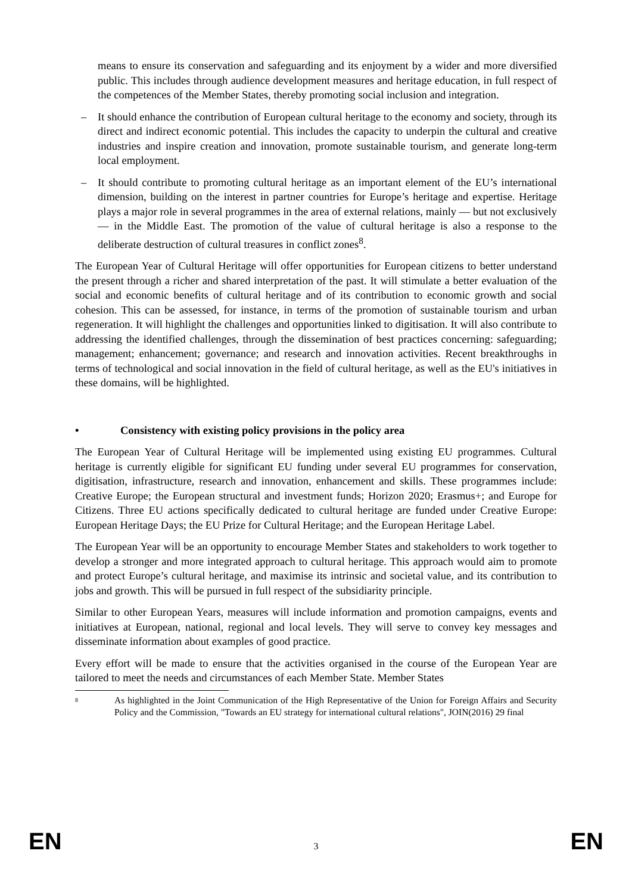means to ensure its conservation and safeguarding and its enjoyment by a wider and more diversified public. This includes through audience development measures and heritage education, in full respect of the competences of the Member States, thereby promoting social inclusion and integration.
– It should enhance the contribution of European cultural heritage to the economy and society, through its direct and indirect economic potential. This includes the capacity to underpin the cultural and creative industries and inspire creation and innovation, promote sustainable tourism, and generate long-term local employment.
– It should contribute to promoting cultural heritage as an important element of the EU’s international dimension, building on the interest in partner countries for Europe’s heritage and expertise. Heritage plays a major role in several programmes in the area of external relations, mainly — but not exclusively — in the Middle East. The promotion of the value of cultural heritage is also a response to the deliberate destruction of cultural treasures in conflict zones<sup>8</sup>.
The European Year of Cultural Heritage will offer opportunities for European citizens to better understand the present through a richer and shared interpretation of the past. It will stimulate a better evaluation of the social and economic benefits of cultural heritage and of its contribution to economic growth and social cohesion. This can be assessed, for instance, in terms of the promotion of sustainable tourism and urban regeneration. It will highlight the challenges and opportunities linked to digitisation. It will also contribute to addressing the identified challenges, through the dissemination of best practices concerning: safeguarding; management; enhancement; governance; and research and innovation activities. Recent breakthroughs in terms of technological and social innovation in the field of cultural heritage, as well as the EU's initiatives in these domains, will be highlighted.
• Consistency with existing policy provisions in the policy area
The European Year of Cultural Heritage will be implemented using existing EU programmes. Cultural heritage is currently eligible for significant EU funding under several EU programmes for conservation, digitisation, infrastructure, research and innovation, enhancement and skills. These programmes include: Creative Europe; the European structural and investment funds; Horizon 2020; Erasmus+; and Europe for Citizens. Three EU actions specifically dedicated to cultural heritage are funded under Creative Europe: European Heritage Days; the EU Prize for Cultural Heritage; and the European Heritage Label.
The European Year will be an opportunity to encourage Member States and stakeholders to work together to develop a stronger and more integrated approach to cultural heritage. This approach would aim to promote and protect Europe’s cultural heritage, and maximise its intrinsic and societal value, and its contribution to jobs and growth. This will be pursued in full respect of the subsidiarity principle.
Similar to other European Years, measures will include information and promotion campaigns, events and initiatives at European, national, regional and local levels. They will serve to convey key messages and disseminate information about examples of good practice.
Every effort will be made to ensure that the activities organised in the course of the European Year are tailored to meet the needs and circumstances of each Member State. Member States
<sup>8</sup>
As highlighted in the Joint Communication of the High Representative of the Union for Foreign Affairs and Security Policy and the Commission, "Towards an EU strategy for international cultural relations", JOIN(2016) 29 final
EN 3 EN